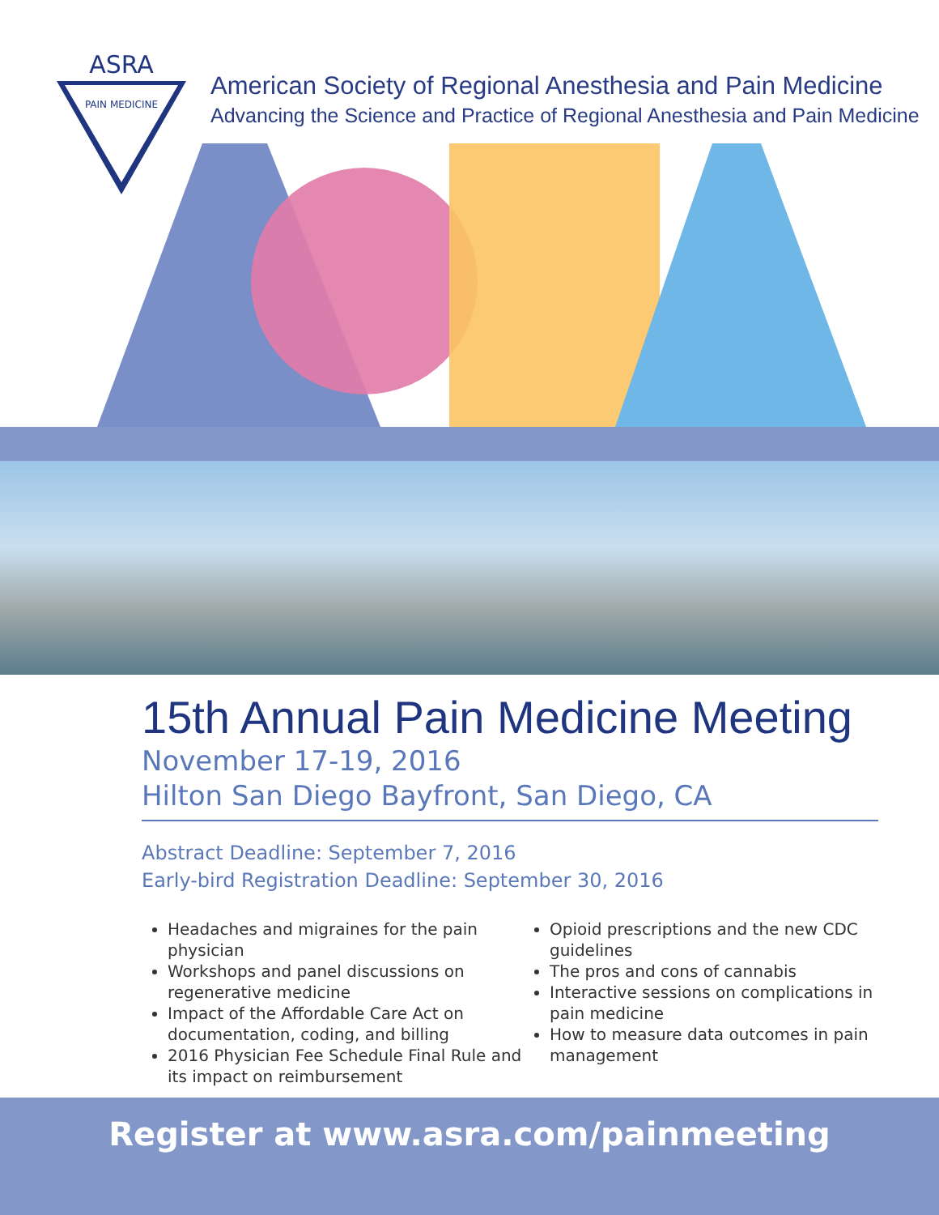ASRA
PAIN MEDICINE
American Society of Regional Anesthesia and Pain Medicine
Advancing the Science and Practice of Regional Anesthesia and Pain Medicine
15th Annual Pain Medicine Meeting
November 17-19, 2016
Hilton San Diego Bayfront, San Diego, CA
Abstract Deadline: September 7, 2016
Early-bird Registration Deadline: September 30, 2016
Headaches and migraines for the pain physician
Workshops and panel discussions on regenerative medicine
Impact of the Affordable Care Act on documentation, coding, and billing
2016 Physician Fee Schedule Final Rule and its impact on reimbursement
Opioid prescriptions and the new CDC guidelines
The pros and cons of cannabis
Interactive sessions on complications in pain medicine
How to measure data outcomes in pain management
Register at www.asra.com/painmeeting